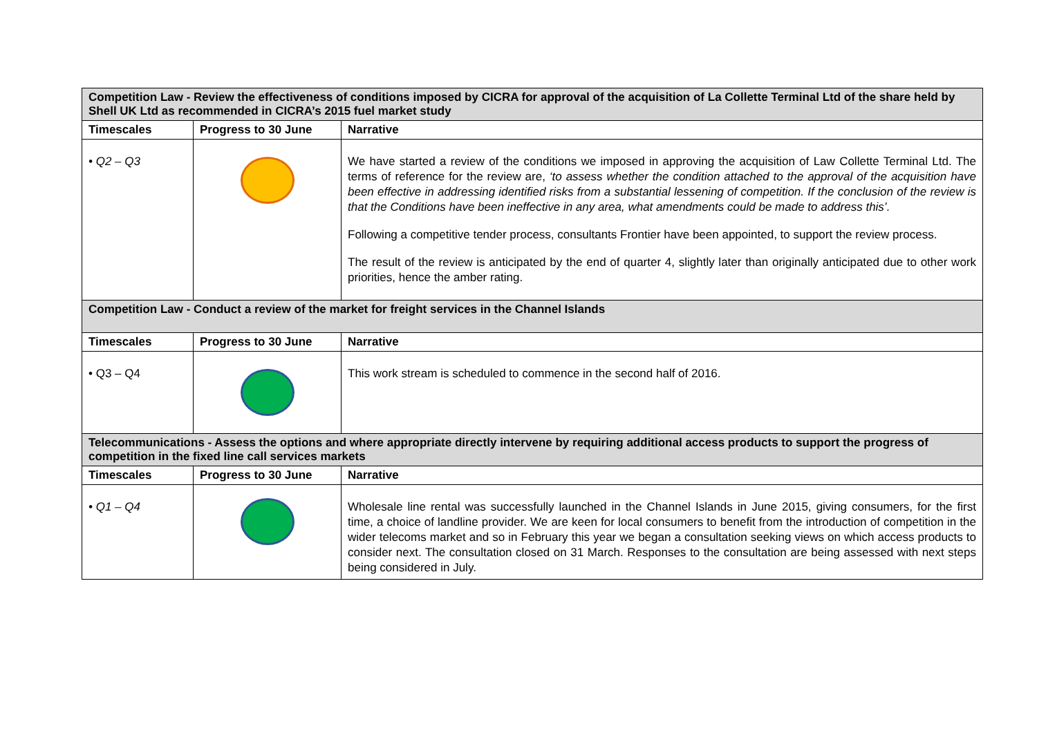| Competition Law - Review the effectiveness of conditions imposed by CICRA for approval of the acquisition of La Collette Terminal Ltd of the share held by Shell UK Ltd as recommended in CICRA’s 2015 fuel market study | | |
| Timescales | Progress to 30 June | Narrative |
| • Q2 – Q3 | | We have started a review of the conditions we imposed in approving the acquisition of Law Collette Terminal Ltd. The terms of reference for the review are, ‘to assess whether the condition attached to the approval of the acquisition have been effective in addressing identified risks from a substantial lessening of competition. If the conclusion of the review is that the Conditions have been ineffective in any area, what amendments could be made to address this’. Following a competitive tender process, consultants Frontier have been appointed, to support the review process. The result of the review is anticipated by the end of quarter 4, slightly later than originally anticipated due to other work priorities, hence the amber rating. |
| Competition Law - Conduct a review of the market for freight services in the Channel Islands | | |
| Timescales | Progress to 30 June | Narrative |
| • Q3 – Q4 | | This work stream is scheduled to commence in the second half of 2016. |
| Telecommunications - Assess the options and where appropriate directly intervene by requiring additional access products to support the progress of competition in the fixed line call services markets | | |
| Timescales | Progress to 30 June | Narrative |
| • Q1 – Q4 | | Wholesale line rental was successfully launched in the Channel Islands in June 2015, giving consumers, for the first time, a choice of landline provider. We are keen for local consumers to benefit from the introduction of competition in the wider telecoms market and so in February this year we began a consultation seeking views on which access products to consider next. The consultation closed on 31 March. Responses to the consultation are being assessed with next steps being considered in July. |